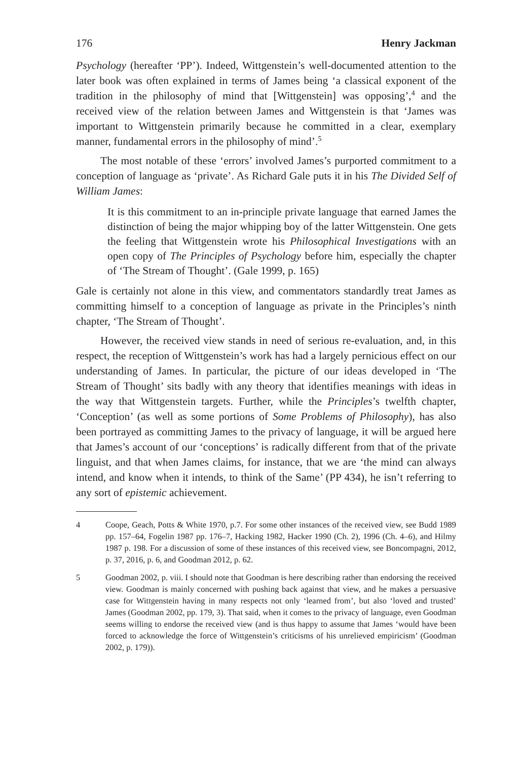176 Henry Jackman
Psychology (hereafter ‘PP’). Indeed, Wittgenstein’s well-documented attention to the later book was often explained in terms of James being ‘a classical exponent of the tradition in the philosophy of mind that [Wittgenstein] was opposing’,<sup>4</sup> and the received view of the relation between James and Wittgenstein is that ‘James was important to Wittgenstein primarily because he committed in a clear, exemplary manner, fundamental errors in the philosophy of mind’.<sup>5</sup>
The most notable of these ‘errors’ involved James’s purported commitment to a conception of language as ‘private’. As Richard Gale puts it in his The Divided Self of William James:
It is this commitment to an in-principle private language that earned James the distinction of being the major whipping boy of the latter Wittgenstein. One gets the feeling that Wittgenstein wrote his Philosophical Investigations with an open copy of The Principles of Psychology before him, especially the chapter of ‘The Stream of Thought’. (Gale 1999, p. 165)
Gale is certainly not alone in this view, and commentators standardly treat James as committing himself to a conception of language as private in the Principles’s ninth chapter, ‘The Stream of Thought’.
However, the received view stands in need of serious re-evaluation, and, in this respect, the reception of Wittgenstein’s work has had a largely pernicious effect on our understanding of James. In particular, the picture of our ideas developed in ‘The Stream of Thought’ sits badly with any theory that identifies meanings with ideas in the way that Wittgenstein targets. Further, while the Principles’s twelfth chapter, ‘Conception’ (as well as some portions of Some Problems of Philosophy), has also been portrayed as committing James to the privacy of language, it will be argued here that James’s account of our ‘conceptions’ is radically different from that of the private linguist, and that when James claims, for instance, that we are ‘the mind can always intend, and know when it intends, to think of the Same’ (PP 434), he isn’t referring to any sort of epistemic achievement.
4 Coope, Geach, Potts & White 1970, p.7. For some other instances of the received view, see Budd 1989 pp. 157–64, Fogelin 1987 pp. 176–7, Hacking 1982, Hacker 1990 (Ch. 2), 1996 (Ch. 4–6), and Hilmy 1987 p. 198. For a discussion of some of these instances of this received view, see Boncompagni, 2012, p. 37, 2016, p. 6, and Goodman 2012, p. 62.
5 Goodman 2002, p. viii. I should note that Goodman is here describing rather than endorsing the received view. Goodman is mainly concerned with pushing back against that view, and he makes a persuasive case for Wittgenstein having in many respects not only ‘learned from’, but also ‘loved and trusted’ James (Goodman 2002, pp. 179, 3). That said, when it comes to the privacy of language, even Goodman seems willing to endorse the received view (and is thus happy to assume that James ‘would have been forced to acknowledge the force of Wittgenstein’s criticisms of his unrelieved empiricism’ (Goodman 2002, p. 179)).